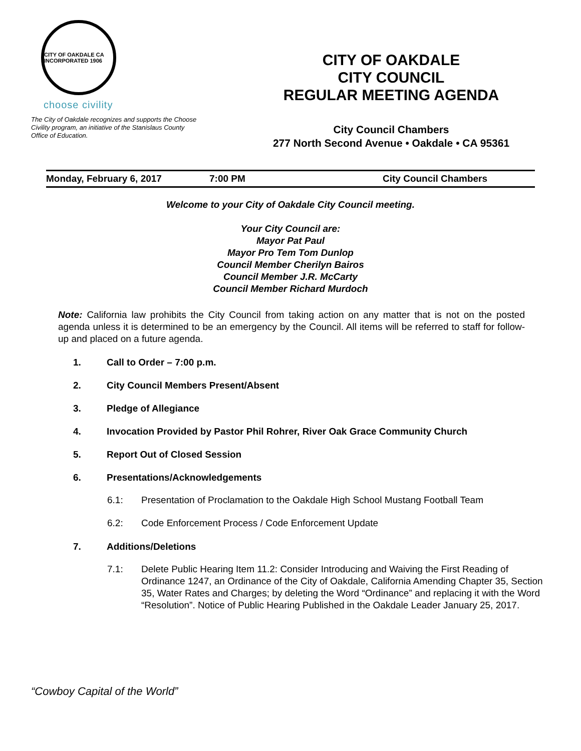CITY OF OAKDALE CA INCORPORATED 1906
choose civility
The City of Oakdale recognizes and supports the Choose Civility program, an initiative of the Stanislaus County Office of Education.
CITY OF OAKDALE
CITY COUNCIL
REGULAR MEETING AGENDA
City Council Chambers
277 North Second Avenue • Oakdale • CA 95361
Monday, February 6, 2017 7:00 PM City Council Chambers
Welcome to your City of Oakdale City Council meeting.
Your City Council are:
Mayor Pat Paul
Mayor Pro Tem Tom Dunlop
Council Member Cherilyn Bairos
Council Member J.R. McCarty
Council Member Richard Murdoch
Note: California law prohibits the City Council from taking action on any matter that is not on the posted agenda unless it is determined to be an emergency by the Council. All items will be referred to staff for follow-up and placed on a future agenda.
1. Call to Order – 7:00 p.m.
2. City Council Members Present/Absent
3. Pledge of Allegiance
4. Invocation Provided by Pastor Phil Rohrer, River Oak Grace Community Church
5. Report Out of Closed Session
6. Presentations/Acknowledgements
6.1: Presentation of Proclamation to the Oakdale High School Mustang Football Team
6.2: Code Enforcement Process / Code Enforcement Update
7. Additions/Deletions
7.1: Delete Public Hearing Item 11.2: Consider Introducing and Waiving the First Reading of Ordinance 1247, an Ordinance of the City of Oakdale, California Amending Chapter 35, Section 35, Water Rates and Charges; by deleting the Word “Ordinance” and replacing it with the Word “Resolution”. Notice of Public Hearing Published in the Oakdale Leader January 25, 2017.
“Cowboy Capital of the World”